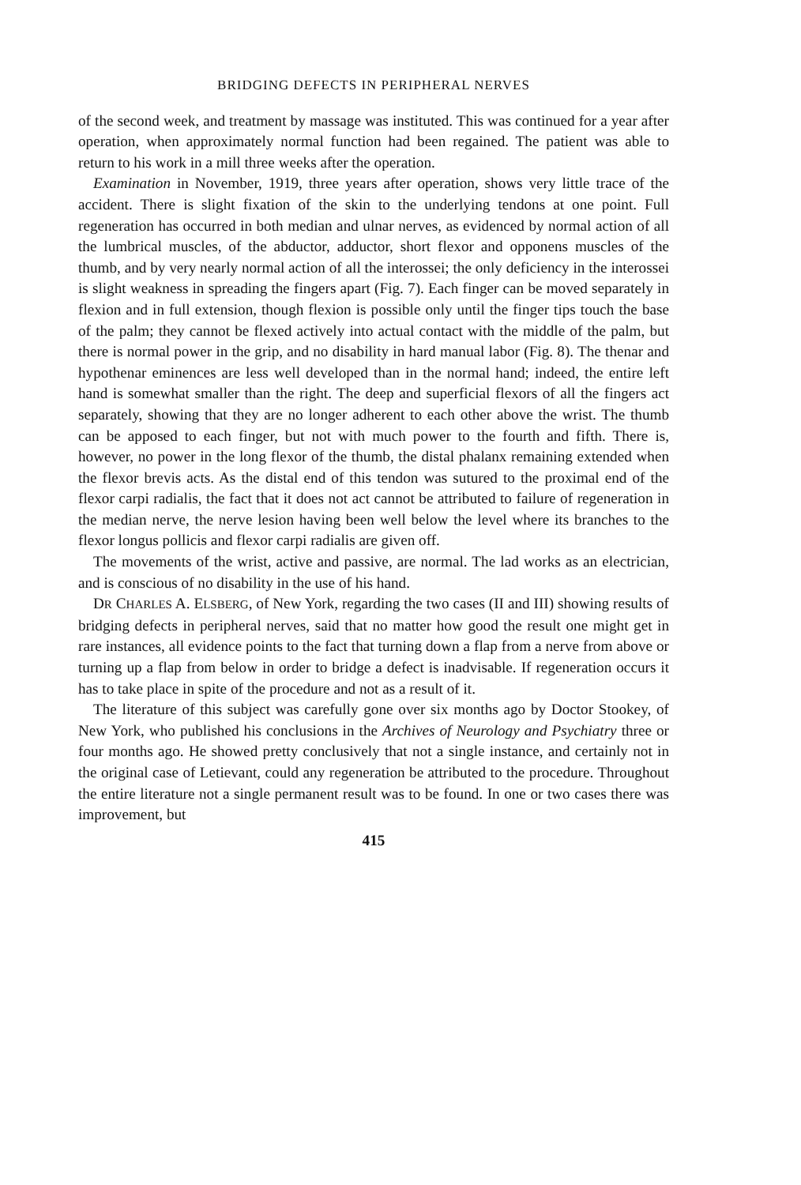BRIDGING DEFECTS IN PERIPHERAL NERVES
of the second week, and treatment by massage was instituted. This was continued for a year after operation, when approximately normal function had been regained. The patient was able to return to his work in a mill three weeks after the operation.
Examination in November, 1919, three years after operation, shows very little trace of the accident. There is slight fixation of the skin to the underlying tendons at one point. Full regeneration has occurred in both median and ulnar nerves, as evidenced by normal action of all the lumbrical muscles, of the abductor, adductor, short flexor and opponens muscles of the thumb, and by very nearly normal action of all the interossei; the only deficiency in the interossei is slight weakness in spreading the fingers apart (Fig. 7). Each finger can be moved separately in flexion and in full extension, though flexion is possible only until the finger tips touch the base of the palm; they cannot be flexed actively into actual contact with the middle of the palm, but there is normal power in the grip, and no disability in hard manual labor (Fig. 8). The thenar and hypothenar eminences are less well developed than in the normal hand; indeed, the entire left hand is somewhat smaller than the right. The deep and superficial flexors of all the fingers act separately, showing that they are no longer adherent to each other above the wrist. The thumb can be apposed to each finger, but not with much power to the fourth and fifth. There is, however, no power in the long flexor of the thumb, the distal phalanx remaining extended when the flexor brevis acts. As the distal end of this tendon was sutured to the proximal end of the flexor carpi radialis, the fact that it does not act cannot be attributed to failure of regeneration in the median nerve, the nerve lesion having been well below the level where its branches to the flexor longus pollicis and flexor carpi radialis are given off.
The movements of the wrist, active and passive, are normal. The lad works as an electrician, and is conscious of no disability in the use of his hand.
DR CHARLES A. ELSBERG, of New York, regarding the two cases (II and III) showing results of bridging defects in peripheral nerves, said that no matter how good the result one might get in rare instances, all evidence points to the fact that turning down a flap from a nerve from above or turning up a flap from below in order to bridge a defect is inadvisable. If regeneration occurs it has to take place in spite of the procedure and not as a result of it.
The literature of this subject was carefully gone over six months ago by Doctor Stookey, of New York, who published his conclusions in the Archives of Neurology and Psychiatry three or four months ago. He showed pretty conclusively that not a single instance, and certainly not in the original case of Letievant, could any regeneration be attributed to the procedure. Throughout the entire literature not a single permanent result was to be found. In one or two cases there was improvement, but
415